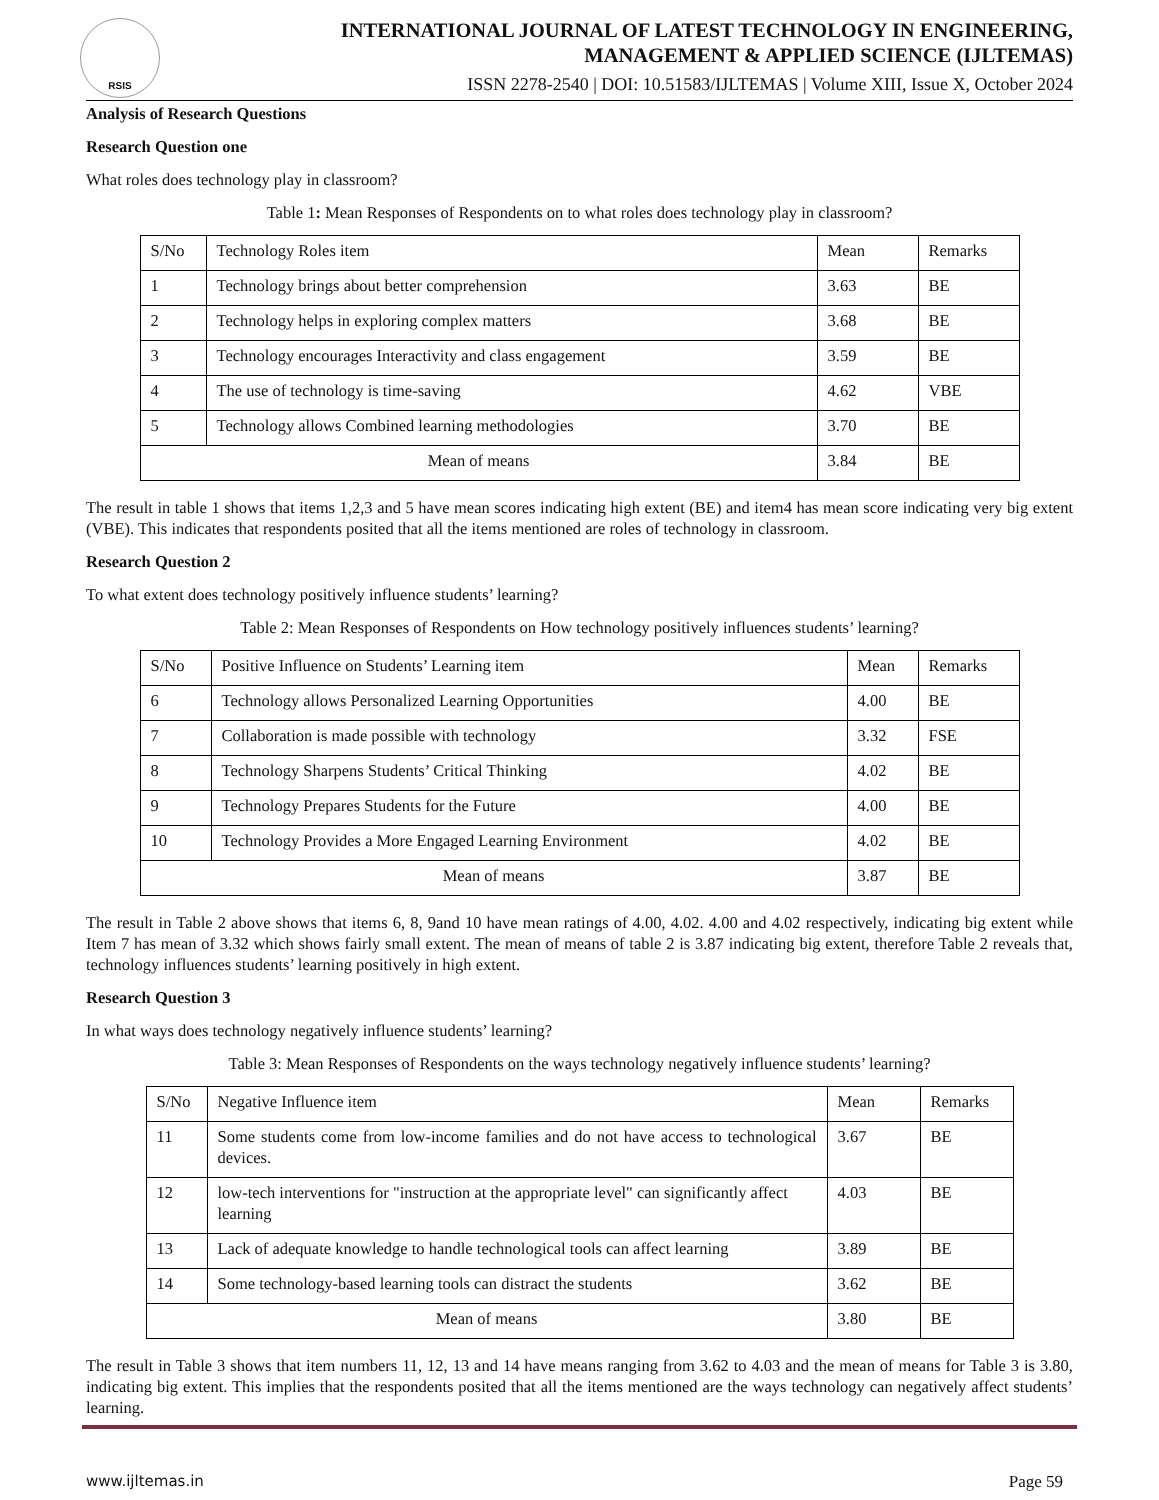RSIS
INTERNATIONAL JOURNAL OF LATEST TECHNOLOGY IN ENGINEERING,
MANAGEMENT & APPLIED SCIENCE (IJLTEMAS)
ISSN 2278-2540 | DOI: 10.51583/IJLTEMAS | Volume XIII, Issue X, October 2024
Analysis of Research Questions
Research Question one
What roles does technology play in classroom?
Table 1: Mean Responses of Respondents on to what roles does technology play in classroom?
| S/No | Technology Roles item | Mean | Remarks |
| --- | --- | --- | --- |
| 1 | Technology brings about better comprehension | 3.63 | BE |
| 2 | Technology helps in exploring complex matters | 3.68 | BE |
| 3 | Technology encourages Interactivity and class engagement | 3.59 | BE |
| 4 | The use of technology is time-saving | 4.62 | VBE |
| 5 | Technology allows Combined learning methodologies | 3.70 | BE |
| Mean of means | | 3.84 | BE |
The result in table 1 shows that items 1,2,3 and 5 have mean scores indicating high extent (BE) and item4 has mean score indicating very big extent (VBE). This indicates that respondents posited that all the items mentioned are roles of technology in classroom.
Research Question 2
To what extent does technology positively influence students’ learning?
Table 2: Mean Responses of Respondents on How technology positively influences students’ learning?
| S/No | Positive Influence on Students’ Learning item | Mean | Remarks |
| --- | --- | --- | --- |
| 6 | Technology allows Personalized Learning Opportunities | 4.00 | BE |
| 7 | Collaboration is made possible with technology | 3.32 | FSE |
| 8 | Technology Sharpens Students’ Critical Thinking | 4.02 | BE |
| 9 | Technology Prepares Students for the Future | 4.00 | BE |
| 10 | Technology Provides a More Engaged Learning Environment | 4.02 | BE |
| Mean of means | | 3.87 | BE |
The result in Table 2 above shows that items 6, 8, 9and 10 have mean ratings of 4.00, 4.02. 4.00 and 4.02 respectively, indicating big extent while Item 7 has mean of 3.32 which shows fairly small extent. The mean of means of table 2 is 3.87 indicating big extent, therefore Table 2 reveals that, technology influences students’ learning positively in high extent.
Research Question 3
In what ways does technology negatively influence students’ learning?
Table 3: Mean Responses of Respondents on the ways technology negatively influence students’ learning?
| S/No | Negative Influence item | Mean | Remarks |
| --- | --- | --- | --- |
| 11 | Some students come from low-income families and do not have access to technological devices. | 3.67 | BE |
| 12 | low-tech interventions for "instruction at the appropriate level" can significantly affect learning | 4.03 | BE |
| 13 | Lack of adequate knowledge to handle technological tools can affect learning | 3.89 | BE |
| 14 | Some technology-based learning tools can distract the students | 3.62 | BE |
| Mean of means | | 3.80 | BE |
The result in Table 3 shows that item numbers 11, 12, 13 and 14 have means ranging from 3.62 to 4.03 and the mean of means for Table 3 is 3.80, indicating big extent. This implies that the respondents posited that all the items mentioned are the ways technology can negatively affect students’ learning.
www.ijltemas.in Page 59